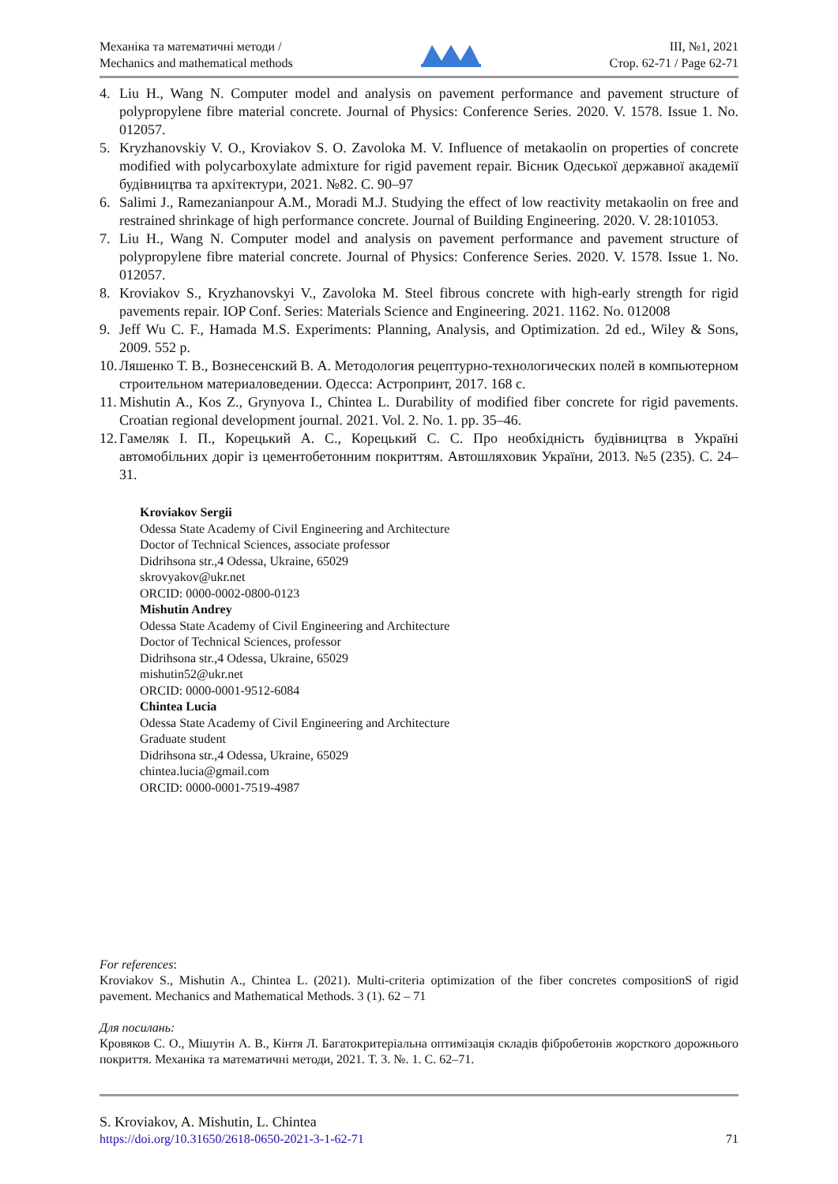Механіка та математичні методи /
Mechanics and mathematical methods
ІІІ, №1, 2021
Стор. 62-71 / Page 62-71
4. Liu H., Wang N. Computer model and analysis on pavement performance and pavement structure of polypropylene fibre material concrete. Journal of Physics: Conference Series. 2020. V. 1578. Issue 1. No. 012057.
5. Kryzhanovskiy V. O., Kroviakov S. O. Zavoloka M. V. Influence of metakaolin on properties of concrete modified with polycarboxylate admixture for rigid pavement repair. Вісник Одеської державної академії будівництва та архітектури, 2021. №82. С. 90–97
6. Salimi J., Ramezanianpour A.M., Moradi M.J. Studying the effect of low reactivity metakaolin on free and restrained shrinkage of high performance concrete. Journal of Building Engineering. 2020. V. 28:101053.
7. Liu H., Wang N. Computer model and analysis on pavement performance and pavement structure of polypropylene fibre material concrete. Journal of Physics: Conference Series. 2020. V. 1578. Issue 1. No. 012057.
8. Kroviakov S., Kryzhanovskyi V., Zavoloka M. Steel fibrous concrete with high-early strength for rigid pavements repair. IOP Conf. Series: Materials Science and Engineering. 2021. 1162. No. 012008
9. Jeff Wu C. F., Hamada M.S. Experiments: Planning, Analysis, and Optimization. 2d ed., Wiley & Sons, 2009. 552 p.
10. Ляшенко Т. В., Вознесенский В. А. Методология рецептурно-технологических полей в компьютерном строительном материаловедении. Одесса: Астропринт, 2017. 168 с.
11. Mishutin A., Kos Z., Grynyova I., Chintea L. Durability of modified fiber concrete for rigid pavements. Croatian regional development journal. 2021. Vol. 2. No. 1. pp. 35–46.
12. Гамеляк І. П., Корецький А. С., Корецький С. С. Про необхідність будівництва в Україні автомобільних доріг із цементобетонним покриттям. Автошляховик України, 2013. №5 (235). С. 24–31.
Kroviakov Sergii
Odessa State Academy of Civil Engineering and Architecture
Doctor of Technical Sciences, associate professor
Didrihsona str.,4 Odessa, Ukraine, 65029
skrovyakov@ukr.net
ORCID: 0000-0002-0800-0123
Mishutin Andrey
Odessa State Academy of Civil Engineering and Architecture
Doctor of Technical Sciences, professor
Didrihsona str.,4 Odessa, Ukraine, 65029
mishutin52@ukr.net
ORCID: 0000-0001-9512-6084
Chintea Lucia
Odessa State Academy of Civil Engineering and Architecture
Graduate student
Didrihsona str.,4 Odessa, Ukraine, 65029
chintea.lucia@gmail.com
ORCID: 0000-0001-7519-4987
For references:
Kroviakov S., Mishutin A., Chintea L. (2021). Multi-criteria optimization of the fiber concretes compositionS of rigid pavement. Mechanics and Mathematical Methods. 3 (1). 62 – 71
Для посилань:
Кровяков С. О., Мішутін А. В., Кінтя Л. Багатокритеріальна оптимізація складів фібробетонів жорсткого дорожнього покриття. Механіка та математичні методи, 2021. Т. 3. №. 1. С. 62–71.
S. Kroviakov, A. Mishutin, L. Chintea
https://doi.org/10.31650/2618-0650-2021-3-1-62-71 71